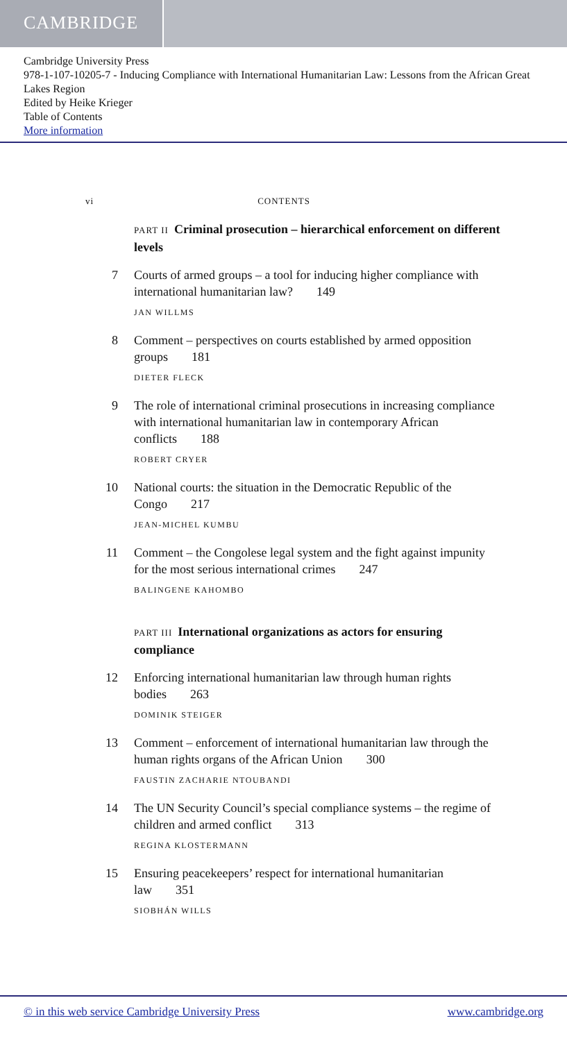CAMBRIDGE
Cambridge University Press
978-1-107-10205-7 - Inducing Compliance with International Humanitarian Law: Lessons from the African Great Lakes Region
Edited by Heike Krieger
Table of Contents
More information
vi CONTENTS
PART II Criminal prosecution – hierarchical enforcement on different levels
7 Courts of armed groups – a tool for inducing higher compliance with international humanitarian law? 149
JAN WILLMS
8 Comment – perspectives on courts established by armed opposition groups 181
DIETER FLECK
9 The role of international criminal prosecutions in increasing compliance with international humanitarian law in contemporary African conflicts 188
ROBERT CRYER
10 National courts: the situation in the Democratic Republic of the Congo 217
JEAN-MICHEL KUMBU
11 Comment – the Congolese legal system and the fight against impunity for the most serious international crimes 247
BALINGENE KAHOMBO
PART III International organizations as actors for ensuring compliance
12 Enforcing international humanitarian law through human rights bodies 263
DOMINIK STEIGER
13 Comment – enforcement of international humanitarian law through the human rights organs of the African Union 300
FAUSTIN ZACHARIE NTOUBANDI
14 The UN Security Council’s special compliance systems – the regime of children and armed conflict 313
REGINA KLOSTERMANN
15 Ensuring peacekeepers’ respect for international humanitarian law 351
SIOBHÁN WILLS
© in this web service Cambridge University Press www.cambridge.org